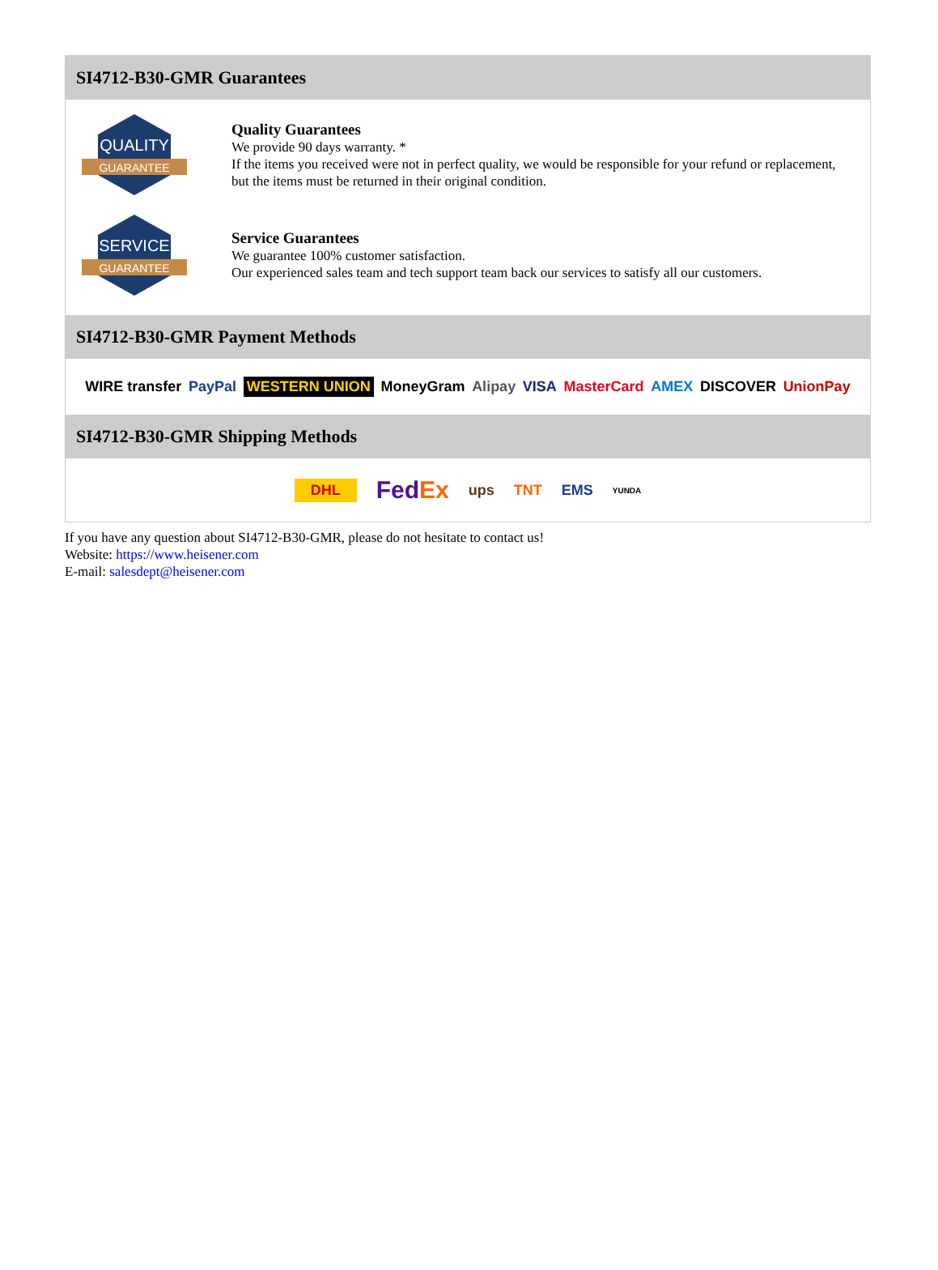SI4712-B30-GMR Guarantees
QUALITY
GUARANTEE
Quality Guarantees
We provide 90 days warranty. *
If the items you received were not in perfect quality, we would be responsible for your refund or replacement, but the items must be returned in their original condition.
SERVICE
GUARANTEE
Service Guarantees
We guarantee 100% customer satisfaction.
Our experienced sales team and tech support team back our services to satisfy all our customers.
SI4712-B30-GMR Payment Methods
WIRE transfer PayPal WESTERN UNION MoneyGram Alipay VISA MasterCard AMEX DISCOVER UnionPay
SI4712-B30-GMR Shipping Methods
DHL FedEx ups TNT EMS YUNDA
If you have any question about SI4712-B30-GMR, please do not hesitate to contact us!
Website: https://www.heisener.com
E-mail: salesdept@heisener.com